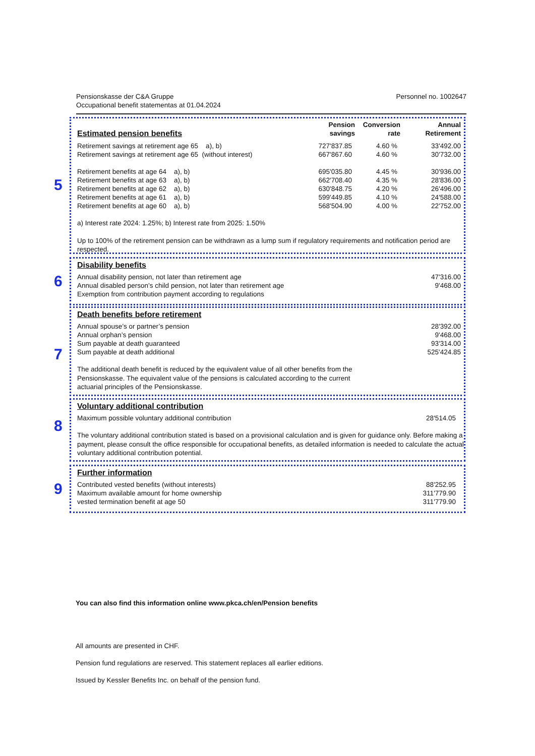Pensionskasse der C&A Gruppe
Occupational benefit statementas at 01.04.2024
Personnel no. 1002647
5
| Estimated pension benefits | Pension savings | Conversion rate | Annual Retirement |
| Retirement savings at retirement age 65 a), b) | 727'837.85 | 4.60 % | 33'492.00 |
| Retirement savings at retirement age 65 (without interest) | 667'867.60 | 4.60 % | 30'732.00 |
| Retirement benefits at age 64 a), b) | 695'035.80 | 4.45 % | 30'936.00 |
| Retirement benefits at age 63 a), b) | 662'708.40 | 4.35 % | 28'836.00 |
| Retirement benefits at age 62 a), b) | 630'848.75 | 4.20 % | 26'496.00 |
| Retirement benefits at age 61 a), b) | 599'449.85 | 4.10 % | 24'588.00 |
| Retirement benefits at age 60 a), b) | 568'504.90 | 4.00 % | 22'752.00 |
a) Interest rate 2024: 1.25%; b) Interest rate from 2025: 1.50%
Up to 100% of the retirement pension can be withdrawn as a lump sum if regulatory requirements and notification period are respected.
6
Disability benefits
| Annual disability pension, not later than retirement age | 47'316.00 |
| Annual disabled person’s child pension, not later than retirement age | 9'468.00 |
| Exemption from contribution payment according to regulations | |
7
Death benefits before retirement
| Annual spouse’s or partner’s pension | 28'392.00 |
| Annual orphan’s pension | 9'468.00 |
| Sum payable at death guaranteed | 93'314.00 |
| Sum payable at death additional | 525'424.85 |
The additional death benefit is reduced by the equivalent value of all other benefits from the
Pensionskasse. The equivalent value of the pensions is calculated according to the current
actuarial principles of the Pensionskasse.
8
Voluntary additional contribution
| Maximum possible voluntary additional contribution | 28'514.05 |
The voluntary additional contribution stated is based on a provisional calculation and is given for guidance only. Before making a payment, please consult the office responsible for occupational benefits, as detailed information is needed to calculate the actual voluntary additional contribution potential.
9
Further information
| Contributed vested benefits (without interests) | 88'252.95 |
| Maximum available amount for home ownership | 311'779.90 |
| vested termination benefit at age 50 | 311'779.90 |
You can also find this information online www.pkca.ch/en/Pension benefits
All amounts are presented in CHF.
Pension fund regulations are reserved. This statement replaces all earlier editions.
Issued by Kessler Benefits Inc. on behalf of the pension fund.